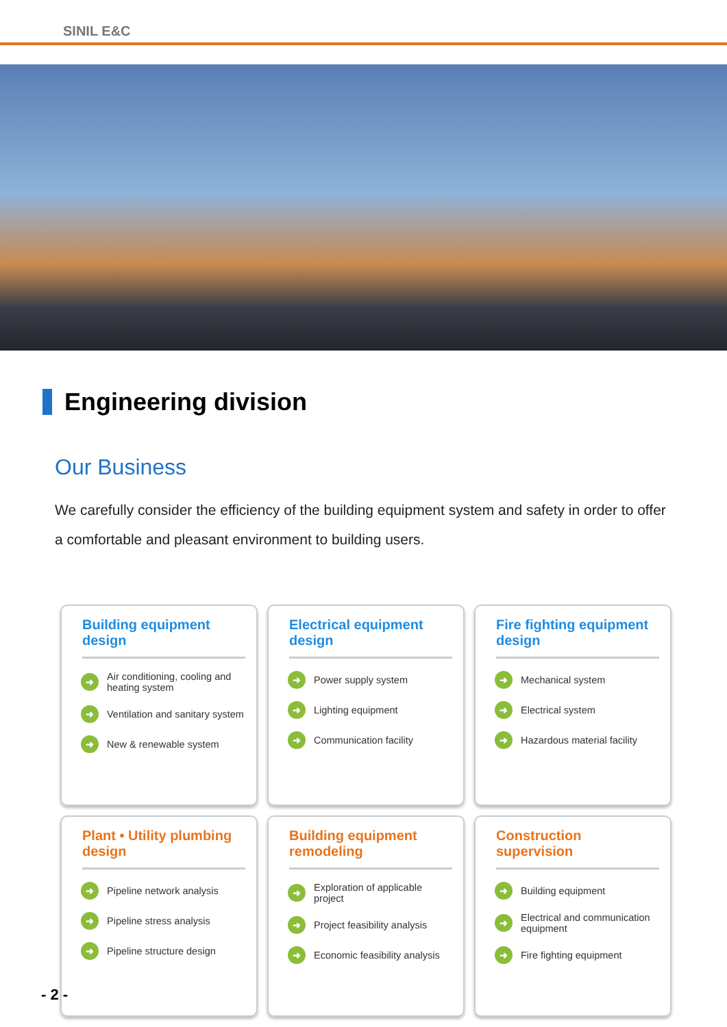SINIL E&C
Engineering division
Our Business
We carefully consider the efficiency of the building equipment system and safety in order to offer a comfortable and pleasant environment to building users.
Building equipment design
➜ Air conditioning, cooling and heating system
➜ Ventilation and sanitary system
➜ New & renewable system
Electrical equipment design
➜ Power supply system
➜ Lighting equipment
➜ Communication facility
Fire fighting equipment design
➜ Mechanical system
➜ Electrical system
➜ Hazardous material facility
Plant • Utility plumbing design
➜ Pipeline network analysis
➜ Pipeline stress analysis
➜ Pipeline structure design
Building equipment remodeling
➜ Exploration of applicable project
➜ Project feasibility analysis
➜ Economic feasibility analysis
Construction supervision
➜ Building equipment
➜ Electrical and communication equipment
➜ Fire fighting equipment
- 2 -